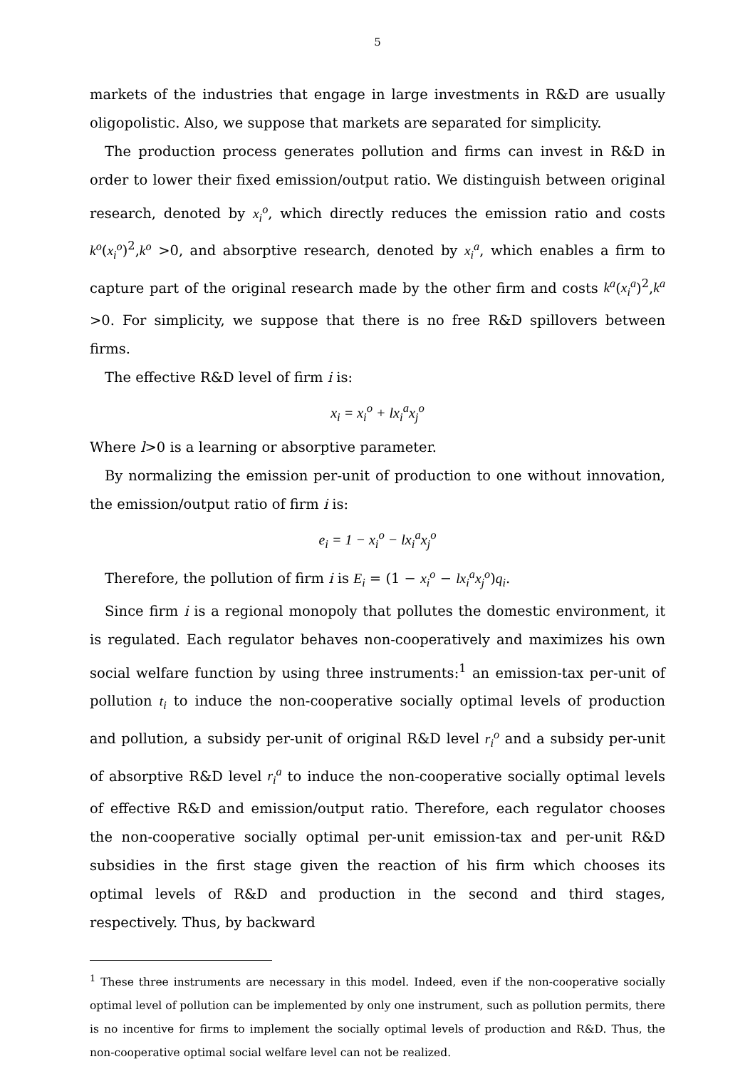5
markets of the industries that engage in large investments in R&D are usually oligopolistic. Also, we suppose that markets are separated for simplicity.
The production process generates pollution and firms can invest in R&D in order to lower their fixed emission/output ratio. We distinguish between original research, denoted by x<sub>i</sub><sup>o</sup>, which directly reduces the emission ratio and costs k<sup>o</sup>(x<sub>i</sub><sup>o</sup>)<sup>2</sup>,k<sup>o</sup> >0, and absorptive research, denoted by x<sub>i</sub><sup>a</sup>, which enables a firm to capture part of the original research made by the other firm and costs k<sup>a</sup>(x<sub>i</sub><sup>a</sup>)<sup>2</sup>,k<sup>a</sup> >0. For simplicity, we suppose that there is no free R&D spillovers between firms.
The effective R&D level of firm i is:
x<sub>i</sub> = x<sub>i</sub><sup>o</sup> + lx<sub>i</sub><sup>a</sup>x<sub>j</sub><sup>o</sup>
Where l>0 is a learning or absorptive parameter.
By normalizing the emission per-unit of production to one without innovation, the emission/output ratio of firm i is:
e<sub>i</sub> = 1 − x<sub>i</sub><sup>o</sup> − lx<sub>i</sub><sup>a</sup>x<sub>j</sub><sup>o</sup>
Therefore, the pollution of firm i is E<sub>i</sub> = (1 − x<sub>i</sub><sup>o</sup> − lx<sub>i</sub><sup>a</sup>x<sub>j</sub><sup>o</sup>)q<sub>i</sub>.
Since firm i is a regional monopoly that pollutes the domestic environment, it is regulated. Each regulator behaves non-cooperatively and maximizes his own social welfare function by using three instruments:<sup>1</sup> an emission-tax per-unit of pollution t<sub>i</sub> to induce the non-cooperative socially optimal levels of production and pollution, a subsidy per-unit of original R&D level r<sub>i</sub><sup>o</sup> and a subsidy per-unit of absorptive R&D level r<sub>i</sub><sup>a</sup> to induce the non-cooperative socially optimal levels of effective R&D and emission/output ratio. Therefore, each regulator chooses the non-cooperative socially optimal per-unit emission-tax and per-unit R&D subsidies in the first stage given the reaction of his firm which chooses its optimal levels of R&D and production in the second and third stages, respectively. Thus, by backward
<sup>1</sup> These three instruments are necessary in this model. Indeed, even if the non-cooperative socially optimal level of pollution can be implemented by only one instrument, such as pollution permits, there is no incentive for firms to implement the socially optimal levels of production and R&D. Thus, the non-cooperative optimal social welfare level can not be realized.